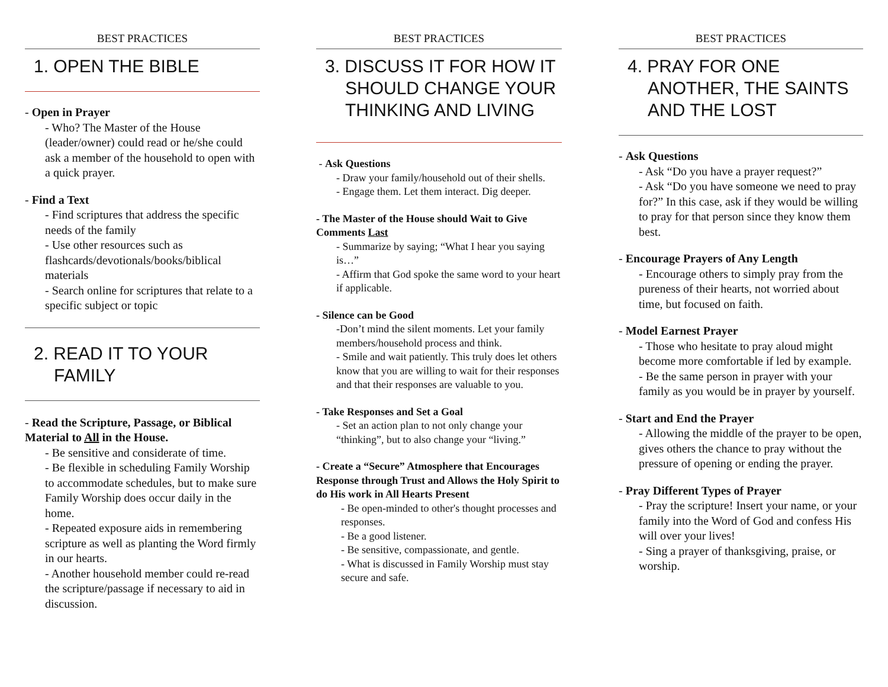BEST PRACTICES
1. OPEN THE BIBLE
- Open in Prayer
- Who? The Master of the House (leader/owner) could read or he/she could ask a member of the household to open with a quick prayer.
- Find a Text
- Find scriptures that address the specific needs of the family
- Use other resources such as flashcards/devotionals/books/biblical materials
- Search online for scriptures that relate to a specific subject or topic
2. READ IT TO YOUR FAMILY
- Read the Scripture, Passage, or Biblical Material to All in the House.
- Be sensitive and considerate of time.
- Be flexible in scheduling Family Worship to accommodate schedules, but to make sure Family Worship does occur daily in the home.
- Repeated exposure aids in remembering scripture as well as planting the Word firmly in our hearts.
- Another household member could re-read the scripture/passage if necessary to aid in discussion.
BEST PRACTICES
3. DISCUSS IT FOR HOW IT SHOULD CHANGE YOUR THINKING AND LIVING
- Ask Questions
- Draw your family/household out of their shells.
- Engage them. Let them interact. Dig deeper.
- The Master of the House should Wait to Give Comments Last
- Summarize by saying; “What I hear you saying is…”
- Affirm that God spoke the same word to your heart if applicable.
- Silence can be Good
-Don’t mind the silent moments. Let your family members/household process and think.
- Smile and wait patiently. This truly does let others know that you are willing to wait for their responses and that their responses are valuable to you.
- Take Responses and Set a Goal
- Set an action plan to not only change your “thinking”, but to also change your “living.”
- Create a “Secure” Atmosphere that Encourages Response through Trust and Allows the Holy Spirit to do His work in All Hearts Present
- Be open-minded to other's thought processes and responses.
- Be a good listener.
- Be sensitive, compassionate, and gentle.
- What is discussed in Family Worship must stay secure and safe.
BEST PRACTICES
4. PRAY FOR ONE ANOTHER, THE SAINTS AND THE LOST
- Ask Questions
- Ask “Do you have a prayer request?”
- Ask “Do you have someone we need to pray for?” In this case, ask if they would be willing to pray for that person since they know them best.
- Encourage Prayers of Any Length
- Encourage others to simply pray from the pureness of their hearts, not worried about time, but focused on faith.
- Model Earnest Prayer
- Those who hesitate to pray aloud might become more comfortable if led by example.
- Be the same person in prayer with your family as you would be in prayer by yourself.
- Start and End the Prayer
- Allowing the middle of the prayer to be open, gives others the chance to pray without the pressure of opening or ending the prayer.
- Pray Different Types of Prayer
- Pray the scripture! Insert your name, or your family into the Word of God and confess His will over your lives!
- Sing a prayer of thanksgiving, praise, or worship.